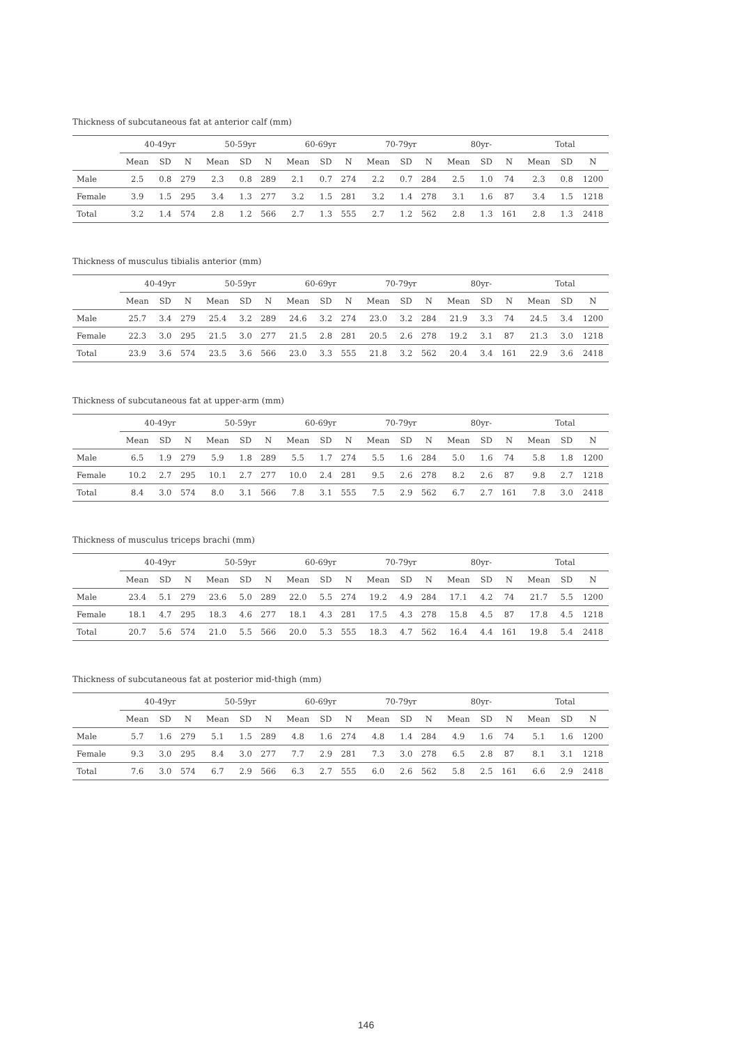Thickness of subcutaneous fat at anterior calf (mm)
| | 40-49yr | | | 50-59yr | | | 60-69yr | | | 70-79yr | | | 80yr- | | | Total | | |
| --- | --- | --- | --- | --- | --- | --- | --- | --- | --- | --- | --- | --- | --- | --- | --- | --- | --- | --- |
| | Mean | SD | N | Mean | SD | N | Mean | SD | N | Mean | SD | N | Mean | SD | N | Mean | SD | N |
| Male | 2.5 | 0.8 | 279 | 2.3 | 0.8 | 289 | 2.1 | 0.7 | 274 | 2.2 | 0.7 | 284 | 2.5 | 1.0 | 74 | 2.3 | 0.8 | 1200 |
| Female | 3.9 | 1.5 | 295 | 3.4 | 1.3 | 277 | 3.2 | 1.5 | 281 | 3.2 | 1.4 | 278 | 3.1 | 1.6 | 87 | 3.4 | 1.5 | 1218 |
| Total | 3.2 | 1.4 | 574 | 2.8 | 1.2 | 566 | 2.7 | 1.3 | 555 | 2.7 | 1.2 | 562 | 2.8 | 1.3 | 161 | 2.8 | 1.3 | 2418 |
Thickness of musculus tibialis anterior (mm)
| | 40-49yr | | | 50-59yr | | | 60-69yr | | | 70-79yr | | | 80yr- | | | Total | | |
| --- | --- | --- | --- | --- | --- | --- | --- | --- | --- | --- | --- | --- | --- | --- | --- | --- | --- | --- |
| | Mean | SD | N | Mean | SD | N | Mean | SD | N | Mean | SD | N | Mean | SD | N | Mean | SD | N |
| Male | 25.7 | 3.4 | 279 | 25.4 | 3.2 | 289 | 24.6 | 3.2 | 274 | 23.0 | 3.2 | 284 | 21.9 | 3.3 | 74 | 24.5 | 3.4 | 1200 |
| Female | 22.3 | 3.0 | 295 | 21.5 | 3.0 | 277 | 21.5 | 2.8 | 281 | 20.5 | 2.6 | 278 | 19.2 | 3.1 | 87 | 21.3 | 3.0 | 1218 |
| Total | 23.9 | 3.6 | 574 | 23.5 | 3.6 | 566 | 23.0 | 3.3 | 555 | 21.8 | 3.2 | 562 | 20.4 | 3.4 | 161 | 22.9 | 3.6 | 2418 |
Thickness of subcutaneous fat at upper-arm (mm)
| | 40-49yr | | | 50-59yr | | | 60-69yr | | | 70-79yr | | | 80yr- | | | Total | | |
| --- | --- | --- | --- | --- | --- | --- | --- | --- | --- | --- | --- | --- | --- | --- | --- | --- | --- | --- |
| | Mean | SD | N | Mean | SD | N | Mean | SD | N | Mean | SD | N | Mean | SD | N | Mean | SD | N |
| Male | 6.5 | 1.9 | 279 | 5.9 | 1.8 | 289 | 5.5 | 1.7 | 274 | 5.5 | 1.6 | 284 | 5.0 | 1.6 | 74 | 5.8 | 1.8 | 1200 |
| Female | 10.2 | 2.7 | 295 | 10.1 | 2.7 | 277 | 10.0 | 2.4 | 281 | 9.5 | 2.6 | 278 | 8.2 | 2.6 | 87 | 9.8 | 2.7 | 1218 |
| Total | 8.4 | 3.0 | 574 | 8.0 | 3.1 | 566 | 7.8 | 3.1 | 555 | 7.5 | 2.9 | 562 | 6.7 | 2.7 | 161 | 7.8 | 3.0 | 2418 |
Thickness of musculus triceps brachi (mm)
| | 40-49yr | | | 50-59yr | | | 60-69yr | | | 70-79yr | | | 80yr- | | | Total | | |
| --- | --- | --- | --- | --- | --- | --- | --- | --- | --- | --- | --- | --- | --- | --- | --- | --- | --- | --- |
| | Mean | SD | N | Mean | SD | N | Mean | SD | N | Mean | SD | N | Mean | SD | N | Mean | SD | N |
| Male | 23.4 | 5.1 | 279 | 23.6 | 5.0 | 289 | 22.0 | 5.5 | 274 | 19.2 | 4.9 | 284 | 17.1 | 4.2 | 74 | 21.7 | 5.5 | 1200 |
| Female | 18.1 | 4.7 | 295 | 18.3 | 4.6 | 277 | 18.1 | 4.3 | 281 | 17.5 | 4.3 | 278 | 15.8 | 4.5 | 87 | 17.8 | 4.5 | 1218 |
| Total | 20.7 | 5.6 | 574 | 21.0 | 5.5 | 566 | 20.0 | 5.3 | 555 | 18.3 | 4.7 | 562 | 16.4 | 4.4 | 161 | 19.8 | 5.4 | 2418 |
Thickness of subcutaneous fat at posterior mid-thigh (mm)
| | 40-49yr | | | 50-59yr | | | 60-69yr | | | 70-79yr | | | 80yr- | | | Total | | |
| --- | --- | --- | --- | --- | --- | --- | --- | --- | --- | --- | --- | --- | --- | --- | --- | --- | --- | --- |
| | Mean | SD | N | Mean | SD | N | Mean | SD | N | Mean | SD | N | Mean | SD | N | Mean | SD | N |
| Male | 5.7 | 1.6 | 279 | 5.1 | 1.5 | 289 | 4.8 | 1.6 | 274 | 4.8 | 1.4 | 284 | 4.9 | 1.6 | 74 | 5.1 | 1.6 | 1200 |
| Female | 9.3 | 3.0 | 295 | 8.4 | 3.0 | 277 | 7.7 | 2.9 | 281 | 7.3 | 3.0 | 278 | 6.5 | 2.8 | 87 | 8.1 | 3.1 | 1218 |
| Total | 7.6 | 3.0 | 574 | 6.7 | 2.9 | 566 | 6.3 | 2.7 | 555 | 6.0 | 2.6 | 562 | 5.8 | 2.5 | 161 | 6.6 | 2.9 | 2418 |
146